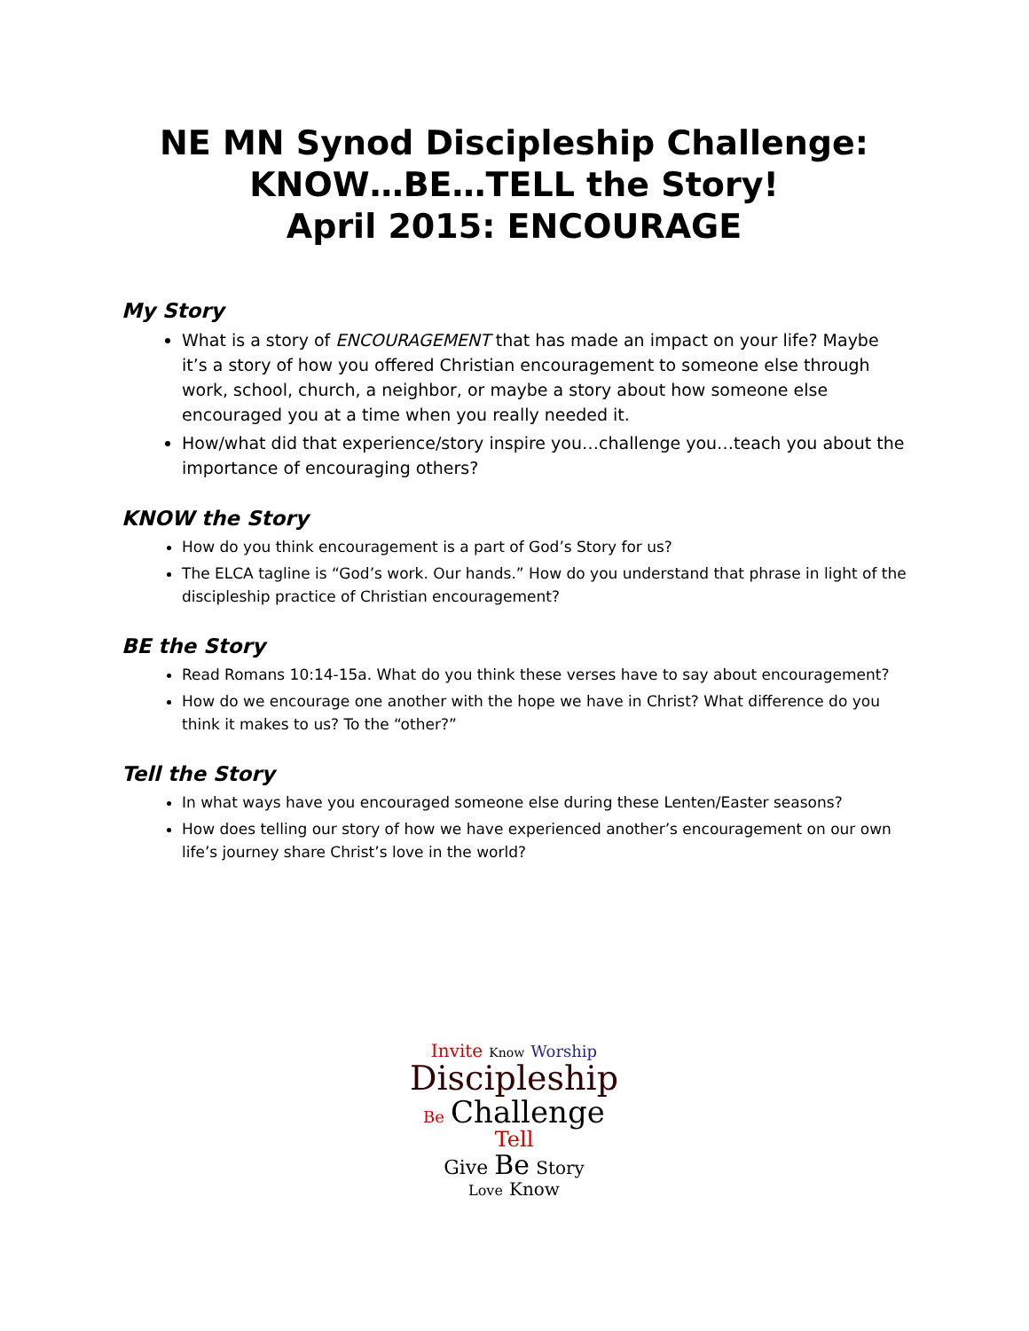NE MN Synod Discipleship Challenge:
KNOW…BE…TELL the Story!
April 2015: ENCOURAGE
My Story
What is a story of ENCOURAGEMENT that has made an impact on your life? Maybe it’s a story of how you offered Christian encouragement to someone else through work, school, church, a neighbor, or maybe a story about how someone else encouraged you at a time when you really needed it.
How/what did that experience/story inspire you…challenge you…teach you about the importance of encouraging others?
KNOW the Story
How do you think encouragement is a part of God’s Story for us?
The ELCA tagline is “God’s work. Our hands.” How do you understand that phrase in light of the discipleship practice of Christian encouragement?
BE the Story
Read Romans 10:14-15a. What do you think these verses have to say about encouragement?
How do we encourage one another with the hope we have in Christ? What difference do you think it makes to us? To the “other?”
Tell the Story
In what ways have you encouraged someone else during these Lenten/Easter seasons?
How does telling our story of how we have experienced another’s encouragement on our own life’s journey share Christ’s love in the world?
Invite Know Worship
Discipleship
Be Challenge Tell
Give Be Story
Love Know